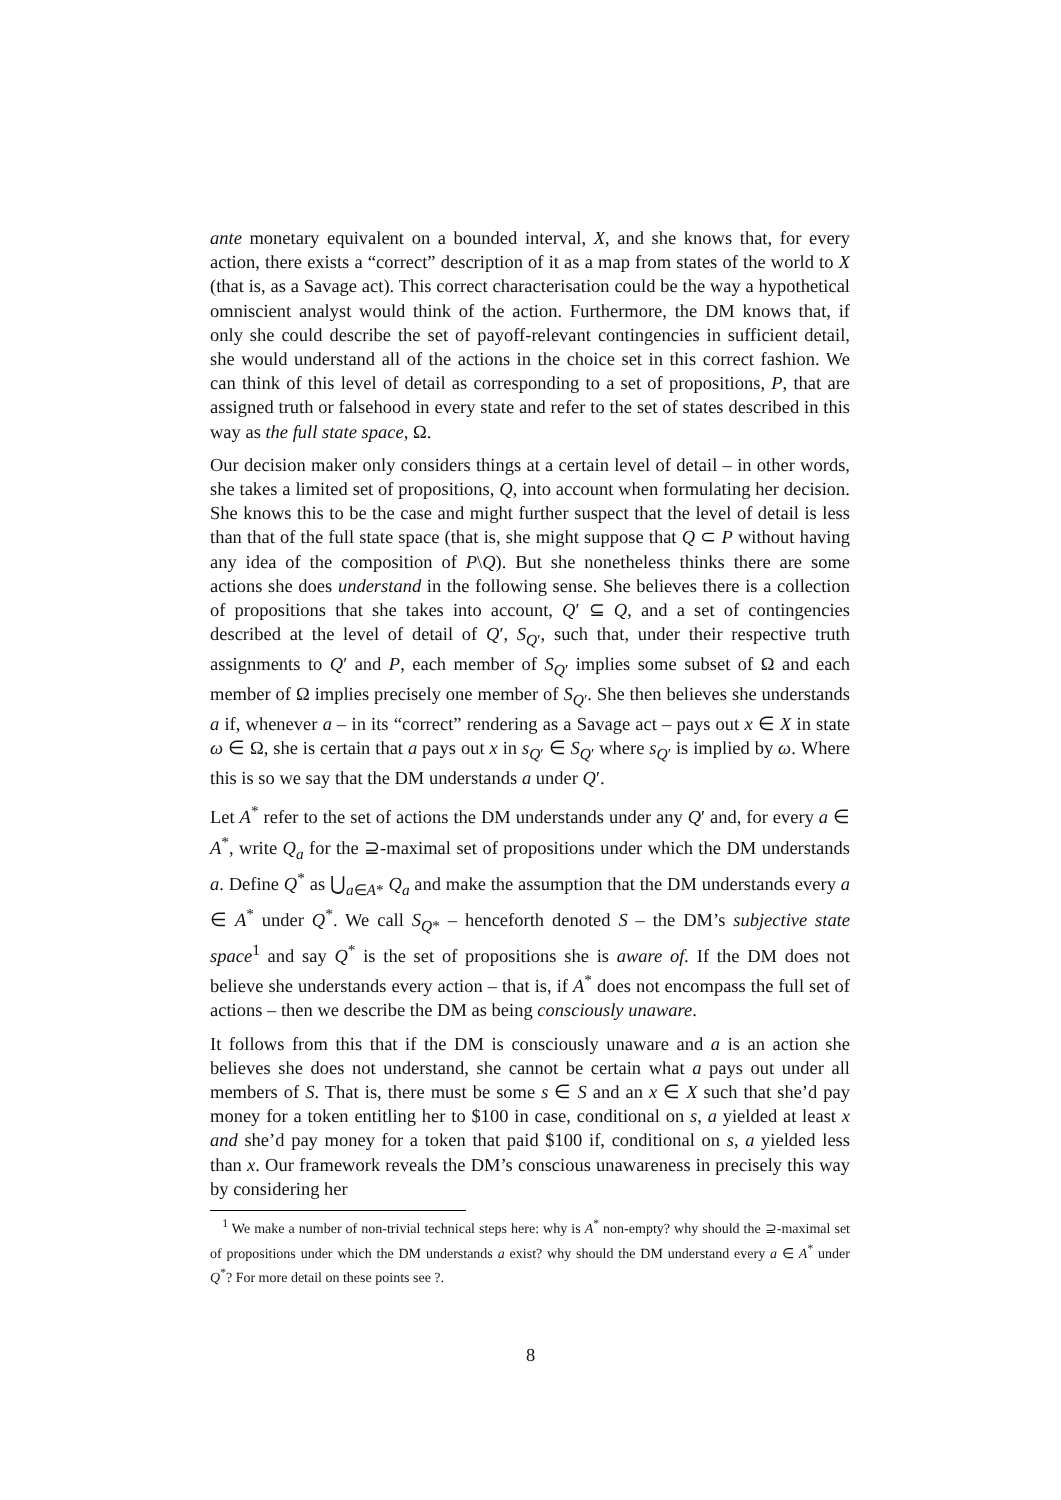ante monetary equivalent on a bounded interval, X, and she knows that, for every action, there exists a “correct” description of it as a map from states of the world to X (that is, as a Savage act). This correct characterisation could be the way a hypothetical omniscient analyst would think of the action. Furthermore, the DM knows that, if only she could describe the set of payoff-relevant contingencies in sufficient detail, she would understand all of the actions in the choice set in this correct fashion. We can think of this level of detail as corresponding to a set of propositions, P, that are assigned truth or falsehood in every state and refer to the set of states described in this way as the full state space, Ω.
Our decision maker only considers things at a certain level of detail – in other words, she takes a limited set of propositions, Q, into account when formulating her decision. She knows this to be the case and might further suspect that the level of detail is less than that of the full state space (that is, she might suppose that Q ⊂ P without having any idea of the composition of P\Q). But she nonetheless thinks there are some actions she does understand in the following sense. She believes there is a collection of propositions that she takes into account, Q′ ⊆ Q, and a set of contingencies described at the level of detail of Q′, S<sub>Q′</sub>, such that, under their respective truth assignments to Q′ and P, each member of S<sub>Q′</sub> implies some subset of Ω and each member of Ω implies precisely one member of S<sub>Q′</sub>. She then believes she understands a if, whenever a – in its “correct” rendering as a Savage act – pays out x ∈ X in state ω ∈ Ω, she is certain that a pays out x in s<sub>Q′</sub> ∈ S<sub>Q′</sub> where s<sub>Q′</sub> is implied by ω. Where this is so we say that the DM understands a under Q′.
Let A<sup>*</sup> refer to the set of actions the DM understands under any Q′ and, for every a ∈ A<sup>*</sup>, write Q<sub>a</sub> for the ⊇-maximal set of propositions under which the DM understands a. Define Q<sup>*</sup> as ⋃<sub>a∈A*</sub> Q<sub>a</sub> and make the assumption that the DM understands every a ∈ A<sup>*</sup> under Q<sup>*</sup>. We call S<sub>Q*</sub> – henceforth denoted S – the DM’s subjective state space<sup>1</sup> and say Q<sup>*</sup> is the set of propositions she is aware of. If the DM does not believe she understands every action – that is, if A<sup>*</sup> does not encompass the full set of actions – then we describe the DM as being consciously unaware.
It follows from this that if the DM is consciously unaware and a is an action she believes she does not understand, she cannot be certain what a pays out under all members of S. That is, there must be some s ∈ S and an x ∈ X such that she’d pay money for a token entitling her to $100 in case, conditional on s, a yielded at least x and she’d pay money for a token that paid $100 if, conditional on s, a yielded less than x. Our framework reveals the DM’s conscious unawareness in precisely this way by considering her
<sup>1</sup> We make a number of non-trivial technical steps here: why is A<sup>*</sup> non-empty? why should the ⊇-maximal set of propositions under which the DM understands a exist? why should the DM understand every a ∈ A<sup>*</sup> under Q<sup>*</sup>? For more detail on these points see ?.
8